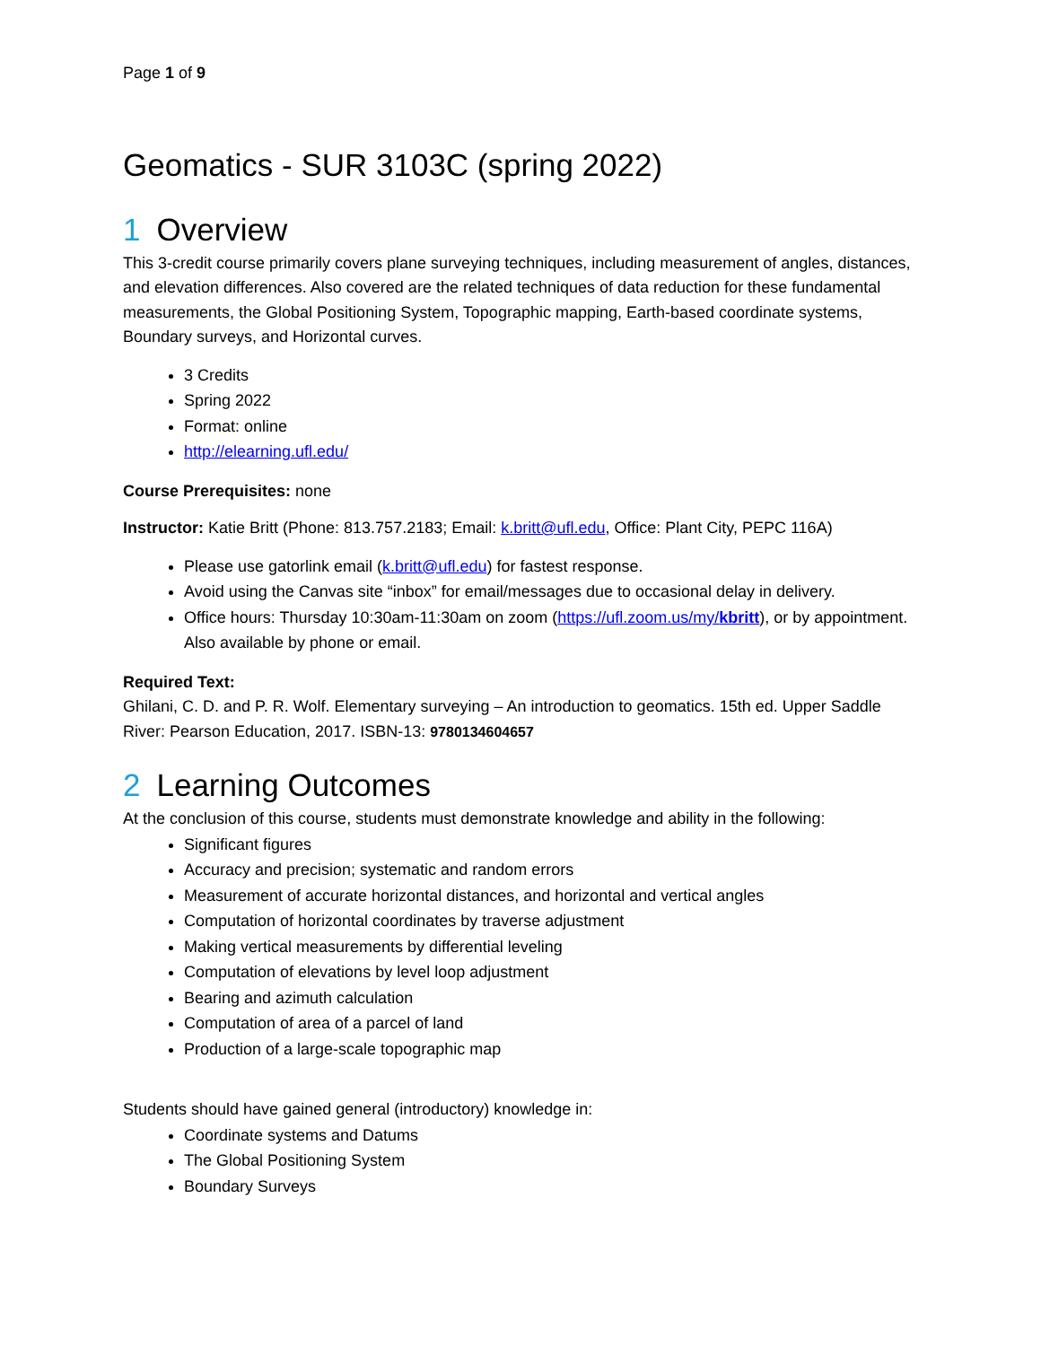Page 1 of 9
Geomatics - SUR 3103C (spring 2022)
1 Overview
This 3-credit course primarily covers plane surveying techniques, including measurement of angles, distances, and elevation differences. Also covered are the related techniques of data reduction for these fundamental measurements, the Global Positioning System, Topographic mapping, Earth-based coordinate systems, Boundary surveys, and Horizontal curves.
3 Credits
Spring 2022
Format: online
http://elearning.ufl.edu/
Course Prerequisites: none
Instructor: Katie Britt (Phone: 813.757.2183; Email: k.britt@ufl.edu, Office: Plant City, PEPC 116A)
Please use gatorlink email (k.britt@ufl.edu) for fastest response.
Avoid using the Canvas site “inbox” for email/messages due to occasional delay in delivery.
Office hours: Thursday 10:30am-11:30am on zoom (https://ufl.zoom.us/my/kbritt), or by appointment. Also available by phone or email.
Required Text:
Ghilani, C. D. and P. R. Wolf. Elementary surveying – An introduction to geomatics. 15th ed. Upper Saddle River: Pearson Education, 2017. ISBN-13: 9780134604657
2 Learning Outcomes
At the conclusion of this course, students must demonstrate knowledge and ability in the following:
Significant figures
Accuracy and precision; systematic and random errors
Measurement of accurate horizontal distances, and horizontal and vertical angles
Computation of horizontal coordinates by traverse adjustment
Making vertical measurements by differential leveling
Computation of elevations by level loop adjustment
Bearing and azimuth calculation
Computation of area of a parcel of land
Production of a large-scale topographic map
Students should have gained general (introductory) knowledge in:
Coordinate systems and Datums
The Global Positioning System
Boundary Surveys